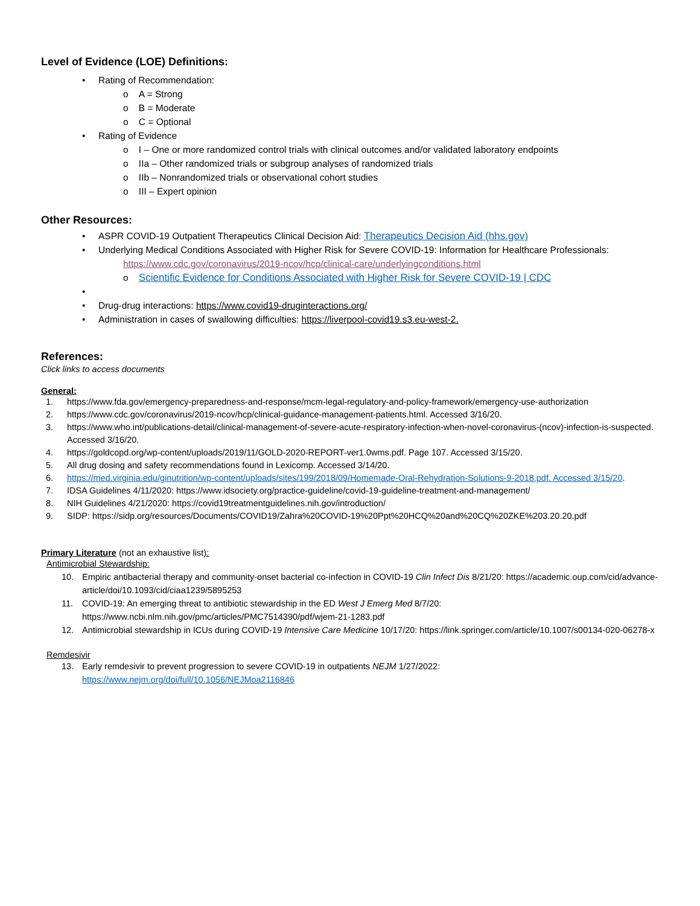Level of Evidence (LOE) Definitions:
• Rating of Recommendation:
o A = Strong
o B = Moderate
o C = Optional
• Rating of Evidence
o I – One or more randomized control trials with clinical outcomes and/or validated laboratory endpoints
o IIa – Other randomized trials or subgroup analyses of randomized trials
o IIb – Nonrandomized trials or observational cohort studies
o III – Expert opinion
Other Resources:
• ASPR COVID-19 Outpatient Therapeutics Clinical Decision Aid: Therapeutics Decision Aid (hhs.gov)
• Underlying Medical Conditions Associated with Higher Risk for Severe COVID-19: Information for Healthcare Professionals:
https://www.cdc.gov/coronavirus/2019-ncov/hcp/clinical-care/underlyingconditions.html
o Scientific Evidence for Conditions Associated with Higher Risk for Severe COVID-19 | CDC
•
• Drug-drug interactions: https://www.covid19-druginteractions.org/
• Administration in cases of swallowing difficulties: https://liverpool-covid19.s3.eu-west-2.
References:
Click links to access documents
General:
1. https://www.fda.gov/emergency-preparedness-and-response/mcm-legal-regulatory-and-policy-framework/emergency-use-authorization
2. https://www.cdc.gov/coronavirus/2019-ncov/hcp/clinical-guidance-management-patients.html. Accessed 3/16/20.
3. https://www.who.int/publications-detail/clinical-management-of-severe-acute-respiratory-infection-when-novel-coronavirus-(ncov)-infection-is-suspected. Accessed 3/16/20.
4. https://goldcopd.org/wp-content/uploads/2019/11/GOLD-2020-REPORT-ver1.0wms.pdf. Page 107. Accessed 3/15/20.
5. All drug dosing and safety recommendations found in Lexicomp. Accessed 3/14/20.
6. https://med.virginia.edu/ginutrition/wp-content/uploads/sites/199/2018/09/Homemade-Oral-Rehydration-Solutions-9-2018.pdf. Accessed 3/15/20.
7. IDSA Guidelines 4/11/2020: https://www.idsociety.org/practice-guideline/covid-19-guideline-treatment-and-management/
8. NIH Guidelines 4/21/2020: https://covid19treatmentguidelines.nih.gov/introduction/
9. SIDP: https://sidp.org/resources/Documents/COVID19/Zahra%20COVID-19%20Ppt%20HCQ%20and%20CQ%20ZKE%203.20.20.pdf
Primary Literature (not an exhaustive list):
Antimicrobial Stewardship:
10. Empiric antibacterial therapy and community-onset bacterial co-infection in COVID-19 Clin Infect Dis 8/21/20: https://academic.oup.com/cid/advance-article/doi/10.1093/cid/ciaa1239/5895253
11. COVID-19: An emerging threat to antibiotic stewardship in the ED West J Emerg Med 8/7/20: https://www.ncbi.nlm.nih.gov/pmc/articles/PMC7514390/pdf/wjem-21-1283.pdf
12. Antimicrobial stewardship in ICUs during COVID-19 Intensive Care Medicine 10/17/20: https://link.springer.com/article/10.1007/s00134-020-06278-x
Remdesivir
13. Early remdesivir to prevent progression to severe COVID-19 in outpatients NEJM 1/27/2022:
https://www.nejm.org/doi/full/10.1056/NEJMoa2116846